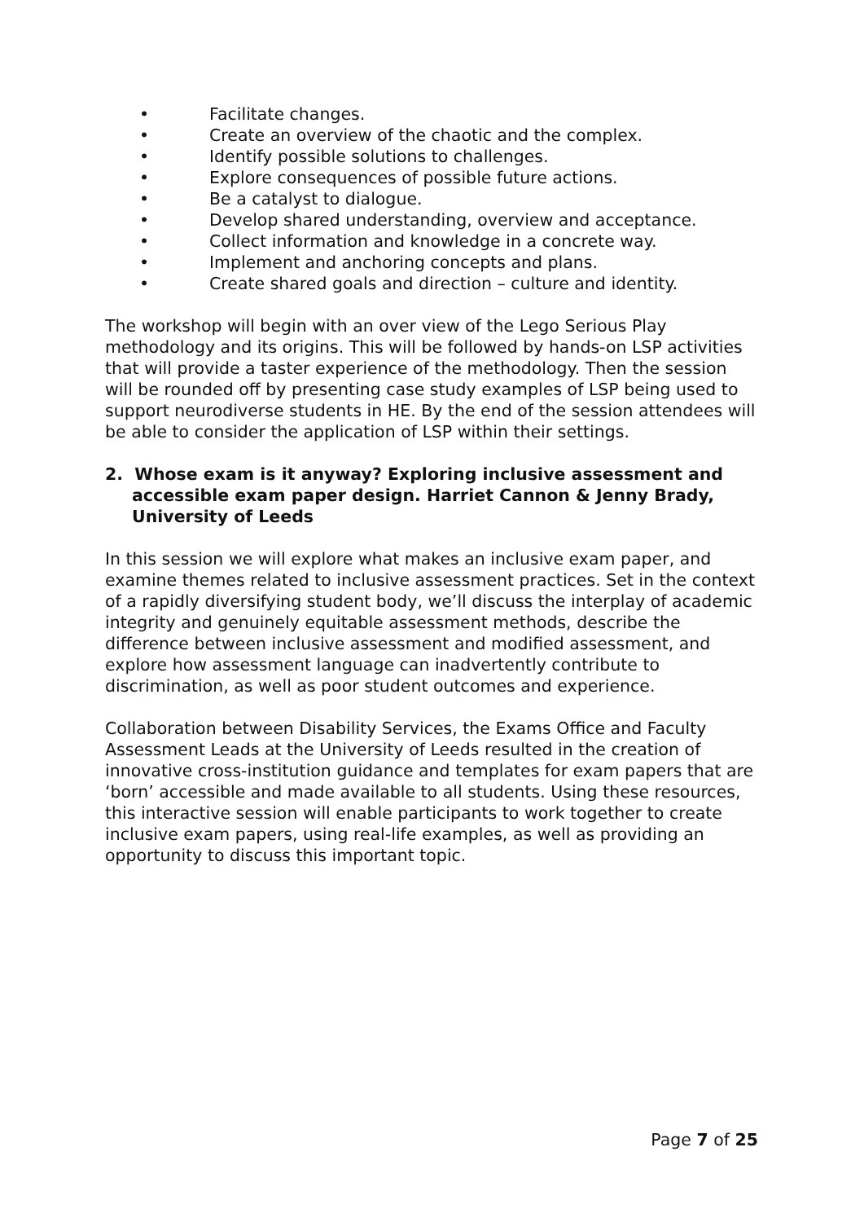• Facilitate changes.
• Create an overview of the chaotic and the complex.
• Identify possible solutions to challenges.
• Explore consequences of possible future actions.
• Be a catalyst to dialogue.
• Develop shared understanding, overview and acceptance.
• Collect information and knowledge in a concrete way.
• Implement and anchoring concepts and plans.
• Create shared goals and direction – culture and identity.
The workshop will begin with an over view of the Lego Serious Play methodology and its origins. This will be followed by hands-on LSP activities that will provide a taster experience of the methodology. Then the session will be rounded off by presenting case study examples of LSP being used to support neurodiverse students in HE. By the end of the session attendees will be able to consider the application of LSP within their settings.
2. Whose exam is it anyway? Exploring inclusive assessment and accessible exam paper design. Harriet Cannon & Jenny Brady, University of Leeds
In this session we will explore what makes an inclusive exam paper, and examine themes related to inclusive assessment practices. Set in the context of a rapidly diversifying student body, we’ll discuss the interplay of academic integrity and genuinely equitable assessment methods, describe the difference between inclusive assessment and modified assessment, and explore how assessment language can inadvertently contribute to discrimination, as well as poor student outcomes and experience.
Collaboration between Disability Services, the Exams Office and Faculty Assessment Leads at the University of Leeds resulted in the creation of innovative cross-institution guidance and templates for exam papers that are ‘born’ accessible and made available to all students. Using these resources, this interactive session will enable participants to work together to create inclusive exam papers, using real-life examples, as well as providing an opportunity to discuss this important topic.
Page 7 of 25